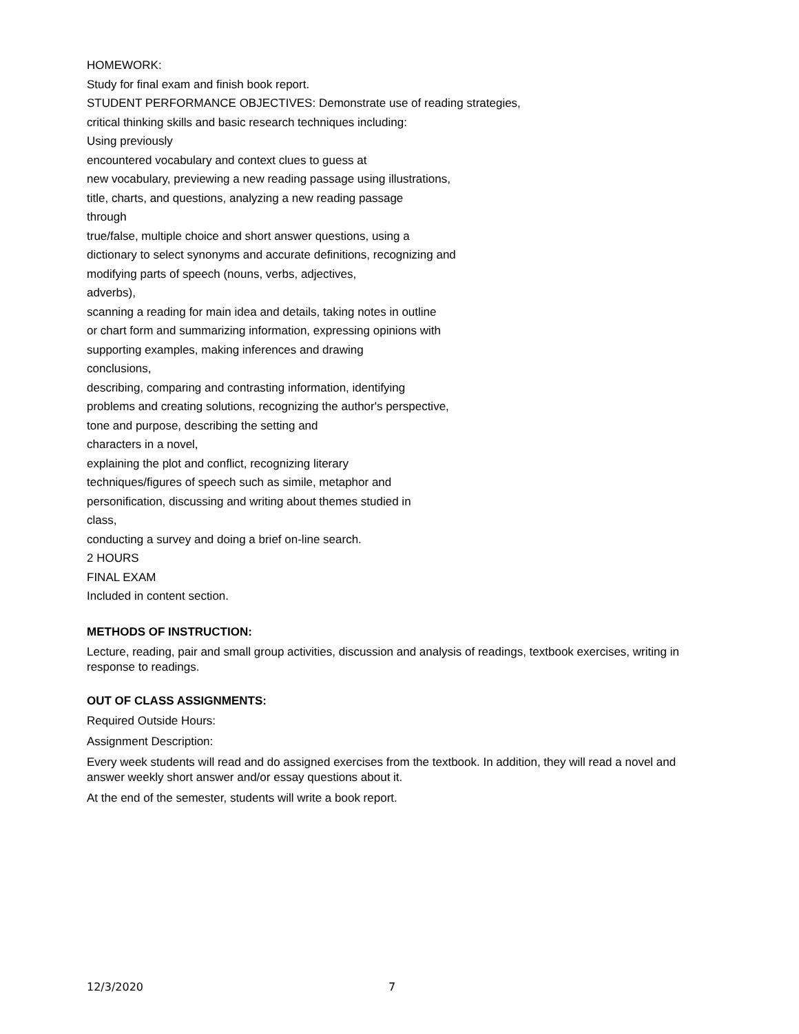HOMEWORK:
Study for final exam and finish book report.
STUDENT PERFORMANCE OBJECTIVES: Demonstrate use of reading strategies,
critical thinking skills and basic research techniques including:
Using previously
encountered vocabulary and context clues to guess at
new vocabulary, previewing a new reading passage using illustrations,
title, charts, and questions, analyzing a new reading passage
through
true/false, multiple choice and short answer questions, using a
dictionary to select synonyms and accurate definitions, recognizing and
modifying parts of speech (nouns, verbs, adjectives,
adverbs),
scanning a reading for main idea and details, taking notes in outline
or chart form and summarizing information, expressing opinions with
supporting examples, making inferences and drawing
conclusions,
describing, comparing and contrasting information, identifying
problems and creating solutions, recognizing the author's perspective,
tone and purpose, describing the setting and
characters in a novel,
explaining the plot and conflict, recognizing literary
techniques/figures of speech such as simile, metaphor and
personification, discussing and writing about themes studied in
class,
conducting a survey and doing a brief on-line search.
2 HOURS
FINAL EXAM
Included in content section.
METHODS OF INSTRUCTION:
Lecture, reading, pair and small group activities, discussion and analysis of readings, textbook exercises, writing in response to readings.
OUT OF CLASS ASSIGNMENTS:
Required Outside Hours:
Assignment Description:
Every week students will read and do assigned exercises from the textbook. In addition, they will read a novel and answer weekly short answer and/or essay questions about it.
At the end of the semester, students will write a book report.
12/3/2020 7